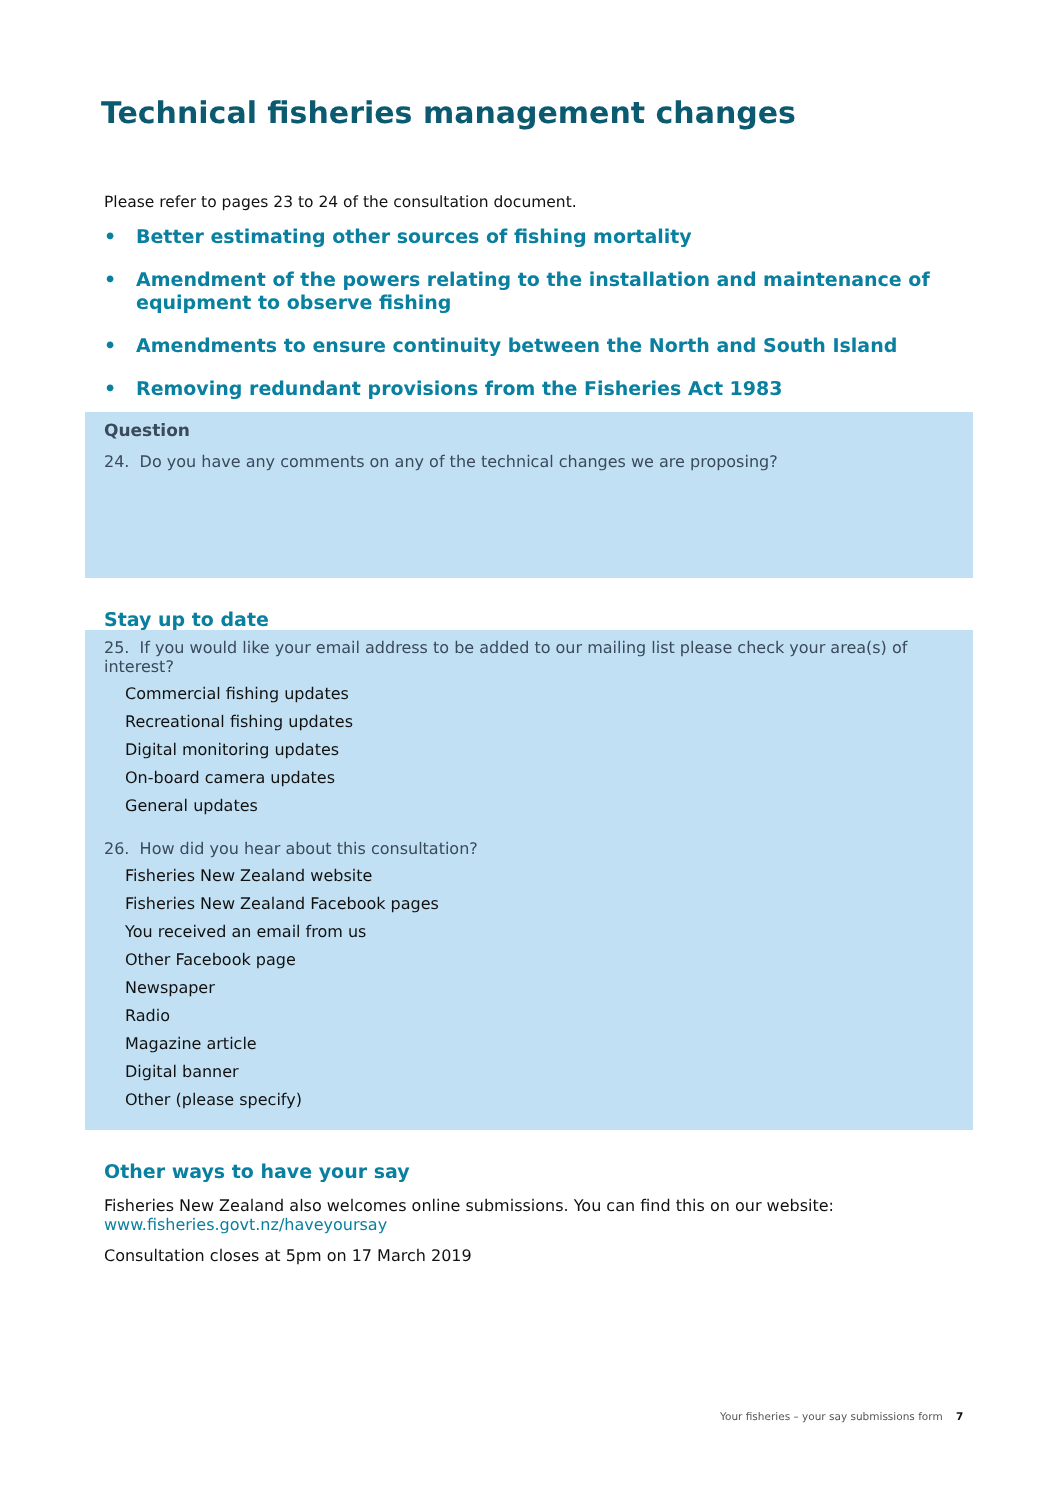Technical fisheries management changes
Please refer to pages 23 to 24 of the consultation document.
• Better estimating other sources of fishing mortality
• Amendment of the powers relating to the installation and maintenance of equipment to observe fishing
• Amendments to ensure continuity between the North and South Island
• Removing redundant provisions from the Fisheries Act 1983
Question
24. Do you have any comments on any of the technical changes we are proposing?
Stay up to date
25. If you would like your email address to be added to our mailing list please check your area(s) of interest?
Commercial fishing updates
Recreational fishing updates
Digital monitoring updates
On-board camera updates
General updates
26. How did you hear about this consultation?
Fisheries New Zealand website
Fisheries New Zealand Facebook pages
You received an email from us
Other Facebook page
Newspaper
Radio
Magazine article
Digital banner
Other (please specify)
Other ways to have your say
Fisheries New Zealand also welcomes online submissions. You can find this on our website:
www.fisheries.govt.nz/haveyoursay
Consultation closes at 5pm on 17 March 2019
Your fisheries – your say submissions form 7